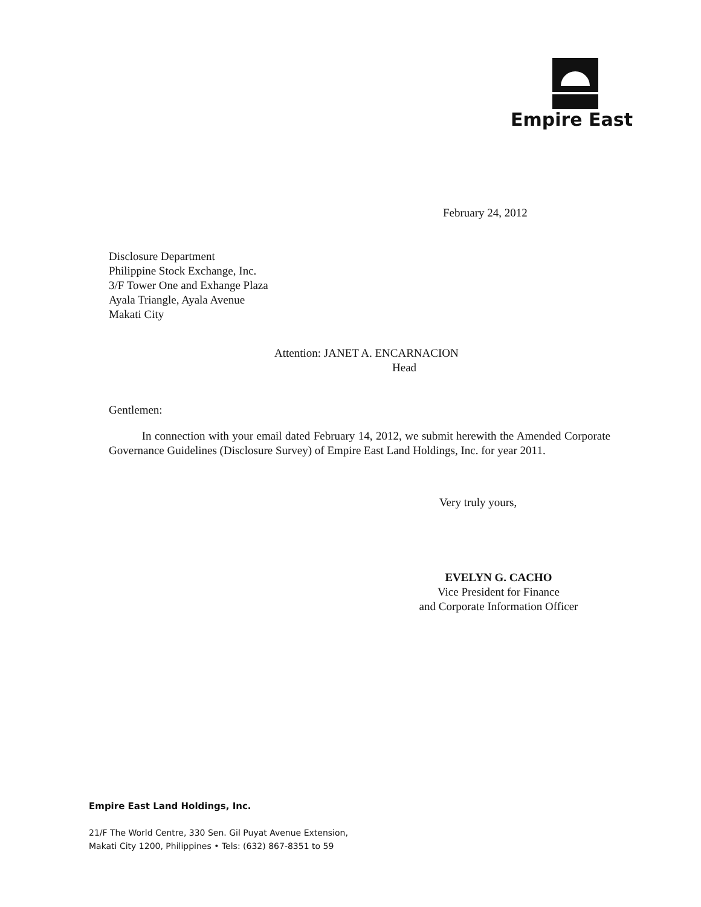Empire East
February 24, 2012
Disclosure Department
Philippine Stock Exchange, Inc.
3/F Tower One and Exhange Plaza
Ayala Triangle, Ayala Avenue
Makati City
Attention: JANET A. ENCARNACION
Head
Gentlemen:
In connection with your email dated February 14, 2012, we submit herewith the Amended Corporate Governance Guidelines (Disclosure Survey) of Empire East Land Holdings, Inc. for year 2011.
Very truly yours,
EVELYN G. CACHO
Vice President for Finance
and Corporate Information Officer
Empire East Land Holdings, Inc.
21/F The World Centre, 330 Sen. Gil Puyat Avenue Extension,
Makati City 1200, Philippines • Tels: (632) 867-8351 to 59